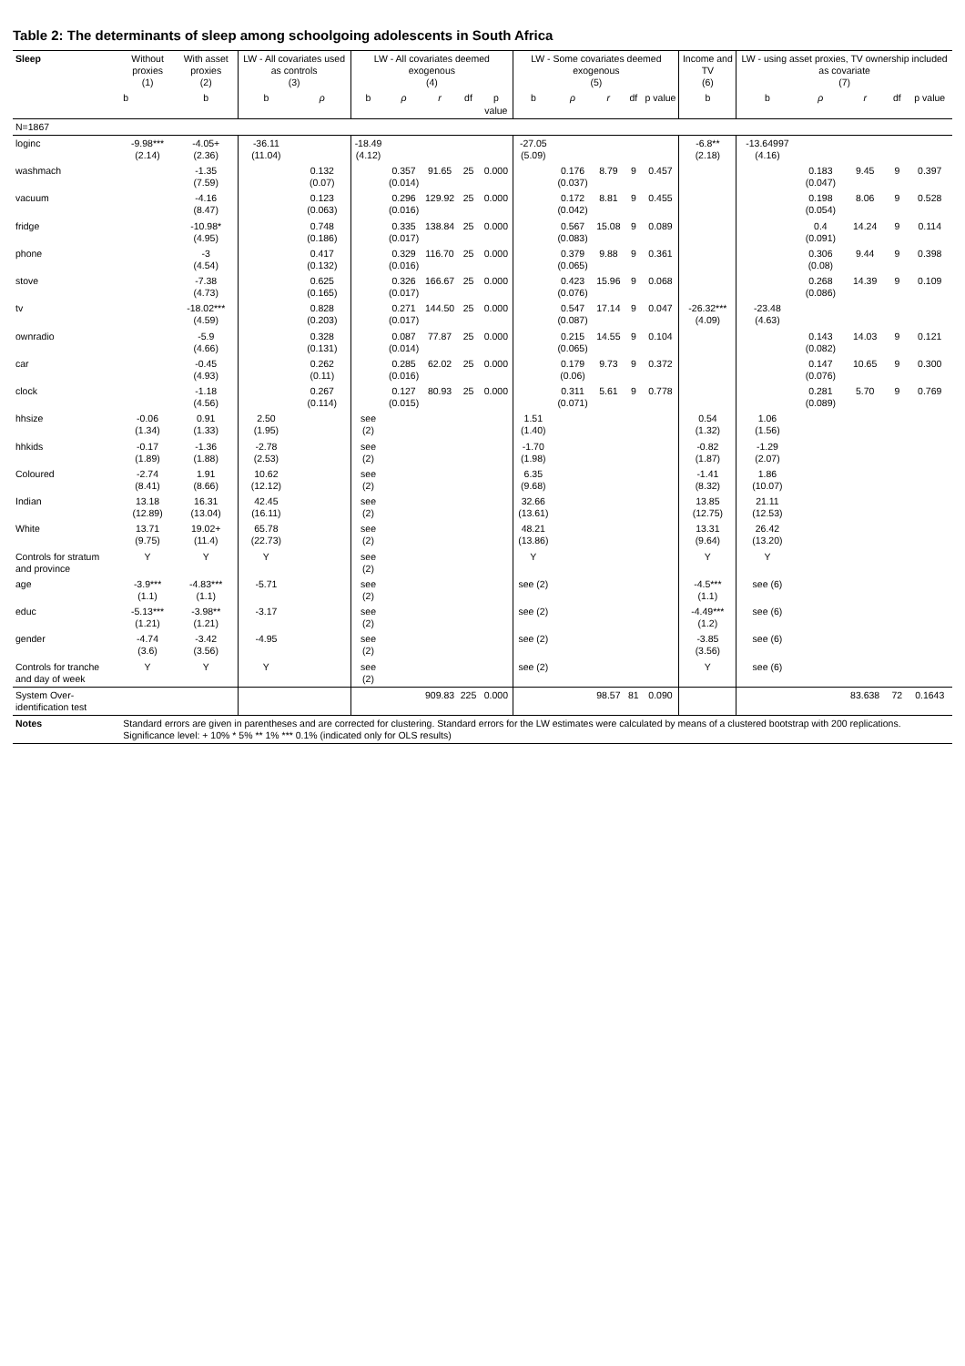Table 2: The determinants of sleep among schoolgoing adolescents in South Africa
| Sleep | Without proxies (1) | With asset proxies (2) | LW - All covariates used as controls (3) | | LW - All covariates deemed exogenous (4) | | | | | LW - Some covariates deemed exogenous (5) | | | | | Income and TV (6) | LW - using asset proxies, TV ownership included as covariate (7) | | | | |
| --- | --- | --- | --- | --- | --- | --- | --- | --- | --- | --- | --- | --- | --- | --- | --- | --- | --- | --- | --- | --- |
| | b | b | b | ρ | b | ρ | r | df | p value | b | ρ | r | df | p value | b | b | ρ | r | df | p value |
| N=1867 | | | | | | | | | | | | | | | | | | | | |
| loginc | -9.98*** (2.14) | -4.05+ (2.36) | -36.11 (11.04) | | -18.49 (4.12) | | | | | -27.05 (5.09) | | | | | -6.8** (2.18) | -13.64997 (4.16) | | | | |
| washmach | | -1.35 (7.59) | | 0.132 (0.07) | | 0.357 (0.014) | 91.65 | 25 | 0.000 | | 0.176 (0.037) | 8.79 | 9 | 0.457 | | | 0.183 (0.047) | 9.45 | 9 | 0.397 |
| vacuum | | -4.16 (8.47) | | 0.123 (0.063) | | 0.296 (0.016) | 129.92 | 25 | 0.000 | | 0.172 (0.042) | 8.81 | 9 | 0.455 | | | 0.198 (0.054) | 8.06 | 9 | 0.528 |
| fridge | | -10.98* (4.95) | | 0.748 (0.186) | | 0.335 (0.017) | 138.84 | 25 | 0.000 | | 0.567 (0.083) | 15.08 | 9 | 0.089 | | | 0.4 (0.091) | 14.24 | 9 | 0.114 |
| phone | | -3 (4.54) | | 0.417 (0.132) | | 0.329 (0.016) | 116.70 | 25 | 0.000 | | 0.379 (0.065) | 9.88 | 9 | 0.361 | | | 0.306 (0.08) | 9.44 | 9 | 0.398 |
| stove | | -7.38 (4.73) | | 0.625 (0.165) | | 0.326 (0.017) | 166.67 | 25 | 0.000 | | 0.423 (0.076) | 15.96 | 9 | 0.068 | | | 0.268 (0.086) | 14.39 | 9 | 0.109 |
| tv | | -18.02*** (4.59) | | 0.828 (0.203) | | 0.271 (0.017) | 144.50 | 25 | 0.000 | | 0.547 (0.087) | 17.14 | 9 | 0.047 | -26.32*** (4.09) | -23.48 (4.63) | | | | |
| ownradio | | -5.9 (4.66) | | 0.328 (0.131) | | 0.087 (0.014) | 77.87 | 25 | 0.000 | | 0.215 (0.065) | 14.55 | 9 | 0.104 | | | 0.143 (0.082) | 14.03 | 9 | 0.121 |
| car | | -0.45 (4.93) | | 0.262 (0.11) | | 0.285 (0.016) | 62.02 | 25 | 0.000 | | 0.179 (0.06) | 9.73 | 9 | 0.372 | | | 0.147 (0.076) | 10.65 | 9 | 0.300 |
| clock | | -1.18 (4.56) | | 0.267 (0.114) | | 0.127 (0.015) | 80.93 | 25 | 0.000 | | 0.311 (0.071) | 5.61 | 9 | 0.778 | | | 0.281 (0.089) | 5.70 | 9 | 0.769 |
| hhsize | -0.06 (1.34) | 0.91 (1.33) | 2.50 (1.95) | | see (2) | | | | | 1.51 (1.40) | | | | | 0.54 (1.32) | 1.06 (1.56) | | | | |
| hhkids | -0.17 (1.89) | -1.36 (1.88) | -2.78 (2.53) | | see (2) | | | | | -1.70 (1.98) | | | | | -0.82 (1.87) | -1.29 (2.07) | | | | |
| Coloured | -2.74 (8.41) | 1.91 (8.66) | 10.62 (12.12) | | see (2) | | | | | 6.35 (9.68) | | | | | -1.41 (8.32) | 1.86 (10.07) | | | | |
| Indian | 13.18 (12.89) | 16.31 (13.04) | 42.45 (16.11) | | see (2) | | | | | 32.66 (13.61) | | | | | 13.85 (12.75) | 21.11 (12.53) | | | | |
| White | 13.71 (9.75) | 19.02+ (11.4) | 65.78 (22.73) | | see (2) | | | | | 48.21 (13.86) | | | | | 13.31 (9.64) | 26.42 (13.20) | | | | |
| Controls for stratum and province | Y | Y | Y | | see (2) | | | | | Y | | | | | Y | Y | | | | |
| age | -3.9*** (1.1) | -4.83*** (1.1) | -5.71 | | see (2) | | | | | see (2) | | | | | -4.5*** (1.1) | see (6) | | | | |
| educ | -5.13*** (1.21) | -3.98** (1.21) | -3.17 | | see (2) | | | | | see (2) | | | | | -4.49*** (1.2) | see (6) | | | | |
| gender | -4.74 (3.6) | -3.42 (3.56) | -4.95 | | see (2) | | | | | see (2) | | | | | -3.85 (3.56) | see (6) | | | | |
| Controls for tranche and day of week | Y | Y | Y | | see (2) | | | | | see (2) | | | | | Y | see (6) | | | | |
| System Over-identification test | | | | | | | 909.83 | 225 | 0.000 | | | 98.57 | 81 | 0.090 | | | | 83.638 | 72 | 0.1643 |
| Notes | Standard errors are given in parentheses and are corrected for clustering. Standard errors for the LW estimates were calculated by means of a clustered bootstrap with 200 replications. Significance level: + 10% * 5% ** 1% *** 0.1% (indicated only for OLS results) | | | | | | | | | | | | | | | | | | | |